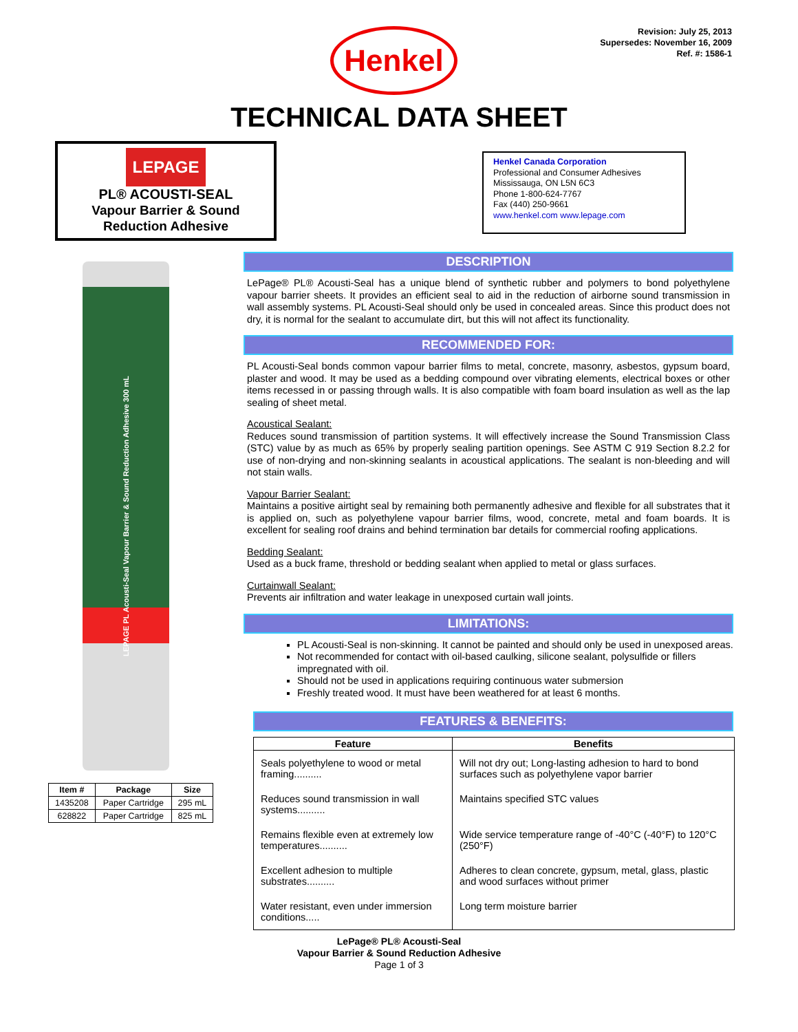Henkel
Revision: July 25, 2013
Supersedes: November 16, 2009
Ref. #: 1586-1
TECHNICAL DATA SHEET
LEPAGE
PL® ACOUSTI-SEAL
Vapour Barrier & Sound Reduction Adhesive
Henkel Canada Corporation
Professional and Consumer Adhesives
Mississauga, ON L5N 6C3
Phone 1-800-624-7767
Fax (440) 250-9661
www.henkel.com www.lepage.com
LEPAGE PL Acousti-Seal Vapour Barrier & Sound Reduction Adhesive 300 mL
| Item # | Package | Size |
| --- | --- | --- |
| 1435208 | Paper Cartridge | 295 mL |
| 628822 | Paper Cartridge | 825 mL |
DESCRIPTION
LePage® PL® Acousti-Seal has a unique blend of synthetic rubber and polymers to bond polyethylene vapour barrier sheets. It provides an efficient seal to aid in the reduction of airborne sound transmission in wall assembly systems. PL Acousti-Seal should only be used in concealed areas. Since this product does not dry, it is normal for the sealant to accumulate dirt, but this will not affect its functionality.
RECOMMENDED FOR:
PL Acousti-Seal bonds common vapour barrier films to metal, concrete, masonry, asbestos, gypsum board, plaster and wood. It may be used as a bedding compound over vibrating elements, electrical boxes or other items recessed in or passing through walls. It is also compatible with foam board insulation as well as the lap sealing of sheet metal.
Acoustical Sealant:
Reduces sound transmission of partition systems. It will effectively increase the Sound Transmission Class (STC) value by as much as 65% by properly sealing partition openings. See ASTM C 919 Section 8.2.2 for use of non-drying and non-skinning sealants in acoustical applications. The sealant is non-bleeding and will not stain walls.
Vapour Barrier Sealant:
Maintains a positive airtight seal by remaining both permanently adhesive and flexible for all substrates that it is applied on, such as polyethylene vapour barrier films, wood, concrete, metal and foam boards. It is excellent for sealing roof drains and behind termination bar details for commercial roofing applications.
Bedding Sealant:
Used as a buck frame, threshold or bedding sealant when applied to metal or glass surfaces.
Curtainwall Sealant:
Prevents air infiltration and water leakage in unexposed curtain wall joints.
LIMITATIONS:
PL Acousti-Seal is non-skinning. It cannot be painted and should only be used in unexposed areas.
Not recommended for contact with oil-based caulking, silicone sealant, polysulfide or fillers impregnated with oil.
Should not be used in applications requiring continuous water submersion
Freshly treated wood. It must have been weathered for at least 6 months.
FEATURES & BENEFITS:
| Feature | Benefits |
| --- | --- |
| Seals polyethylene to wood or metal framing.......... | Will not dry out; Long-lasting adhesion to hard to bond surfaces such as polyethylene vapor barrier |
| Reduces sound transmission in wall systems.......... | Maintains specified STC values |
| Remains flexible even at extremely low temperatures.......... | Wide service temperature range of -40°C (-40°F) to 120°C (250°F) |
| Excellent adhesion to multiple substrates.......... | Adheres to clean concrete, gypsum, metal, glass, plastic and wood surfaces without primer |
| Water resistant, even under immersion conditions..... | Long term moisture barrier |
LePage® PL® Acousti-Seal
Vapour Barrier & Sound Reduction Adhesive
Page 1 of 3